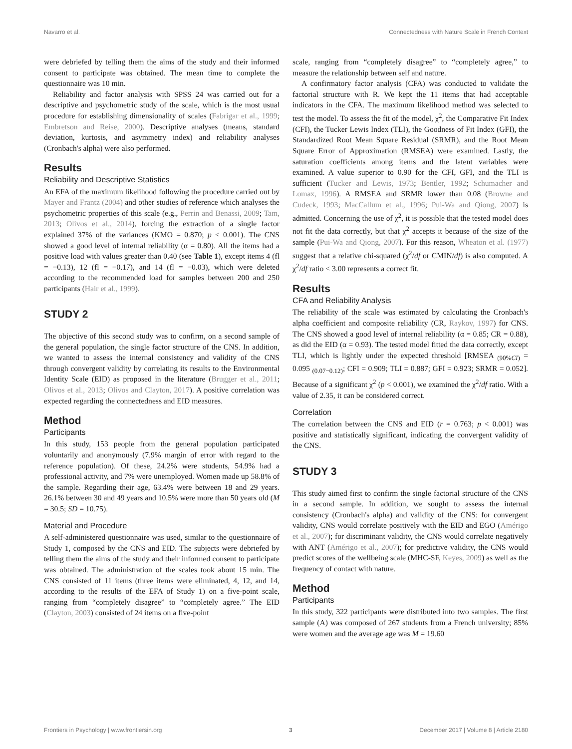Navarro et al. Connectedness with Nature Scale in French Context
were debriefed by telling them the aims of the study and their informed consent to participate was obtained. The mean time to complete the questionnaire was 10 min.
Reliability and factor analysis with SPSS 24 was carried out for a descriptive and psychometric study of the scale, which is the most usual procedure for establishing dimensionality of scales (Fabrigar et al., 1999; Embretson and Reise, 2000). Descriptive analyses (means, standard deviation, kurtosis, and asymmetry index) and reliability analyses (Cronbach's alpha) were also performed.
Results
Reliability and Descriptive Statistics
An EFA of the maximum likelihood following the procedure carried out by Mayer and Frantz (2004) and other studies of reference which analyses the psychometric properties of this scale (e.g., Perrin and Benassi, 2009; Tam, 2013; Olivos et al., 2014), forcing the extraction of a single factor explained 37% of the variances (KMO = 0.870; p < 0.001). The CNS showed a good level of internal reliability (α = 0.80). All the items had a positive load with values greater than 0.40 (see Table 1), except items 4 (fl = −0.13), 12 (fl = −0.17), and 14 (fl = −0.03), which were deleted according to the recommended load for samples between 200 and 250 participants (Hair et al., 1999).
STUDY 2
The objective of this second study was to confirm, on a second sample of the general population, the single factor structure of the CNS. In addition, we wanted to assess the internal consistency and validity of the CNS through convergent validity by correlating its results to the Environmental Identity Scale (EID) as proposed in the literature (Brugger et al., 2011; Olivos et al., 2013; Olivos and Clayton, 2017). A positive correlation was expected regarding the connectedness and EID measures.
Method
Participants
In this study, 153 people from the general population participated voluntarily and anonymously (7.9% margin of error with regard to the reference population). Of these, 24.2% were students, 54.9% had a professional activity, and 7% were unemployed. Women made up 58.8% of the sample. Regarding their age, 63.4% were between 18 and 29 years. 26.1% between 30 and 49 years and 10.5% were more than 50 years old (M = 30.5; SD = 10.75).
Material and Procedure
A self-administered questionnaire was used, similar to the questionnaire of Study 1, composed by the CNS and EID. The subjects were debriefed by telling them the aims of the study and their informed consent to participate was obtained. The administration of the scales took about 15 min. The CNS consisted of 11 items (three items were eliminated, 4, 12, and 14, according to the results of the EFA of Study 1) on a five-point scale, ranging from “completely disagree” to “completely agree.” The EID (Clayton, 2003) consisted of 24 items on a five-point
scale, ranging from “completely disagree” to “completely agree,” to measure the relationship between self and nature.
A confirmatory factor analysis (CFA) was conducted to validate the factorial structure with R. We kept the 11 items that had acceptable indicators in the CFA. The maximum likelihood method was selected to test the model. To assess the fit of the model, χ<sup>2</sup>, the Comparative Fit Index (CFI), the Tucker Lewis Index (TLI), the Goodness of Fit Index (GFI), the Standardized Root Mean Square Residual (SRMR), and the Root Mean Square Error of Approximation (RMSEA) were examined. Lastly, the saturation coefficients among items and the latent variables were examined. A value superior to 0.90 for the CFI, GFI, and the TLI is sufficient (Tucker and Lewis, 1973; Bentler, 1992; Schumacher and Lomax, 1996). A RMSEA and SRMR lower than 0.08 (Browne and Cudeck, 1993; MacCallum et al., 1996; Pui-Wa and Qiong, 2007) is admitted. Concerning the use of χ<sup>2</sup>, it is possible that the tested model does not fit the data correctly, but that χ<sup>2</sup> accepts it because of the size of the sample (Pui-Wa and Qiong, 2007). For this reason, Wheaton et al. (1977) suggest that a relative chi-squared (χ<sup>2</sup>/df or CMIN/df) is also computed. A χ<sup>2</sup>/df ratio < 3.00 represents a correct fit.
Results
CFA and Reliability Analysis
The reliability of the scale was estimated by calculating the Cronbach's alpha coefficient and composite reliability (CR, Raykov, 1997) for CNS. The CNS showed a good level of internal reliability (α = 0.85; CR = 0.88), as did the EID (α = 0.93). The tested model fitted the data correctly, except TLI, which is lightly under the expected threshold [RMSEA <sub>(90%CI)</sub> = 0.095 <sub>(0.07−0.12)</sub>; CFI = 0.909; TLI = 0.887; GFI = 0.923; SRMR = 0.052]. Because of a significant χ<sup>2</sup> (p < 0.001), we examined the χ<sup>2</sup>/df ratio. With a value of 2.35, it can be considered correct.
Correlation
The correlation between the CNS and EID (r = 0.763; p < 0.001) was positive and statistically significant, indicating the convergent validity of the CNS.
STUDY 3
This study aimed first to confirm the single factorial structure of the CNS in a second sample. In addition, we sought to assess the internal consistency (Cronbach's alpha) and validity of the CNS: for convergent validity, CNS would correlate positively with the EID and EGO (Amérigo et al., 2007); for discriminant validity, the CNS would correlate negatively with ANT (Amérigo et al., 2007); for predictive validity, the CNS would predict scores of the wellbeing scale (MHC-SF, Keyes, 2009) as well as the frequency of contact with nature.
Method
Participants
In this study, 322 participants were distributed into two samples. The first sample (A) was composed of 267 students from a French university; 85% were women and the average age was M = 19.60
Frontiers in Psychology | www.frontiersin.org 3 December 2017 | Volume 8 | Article 2180